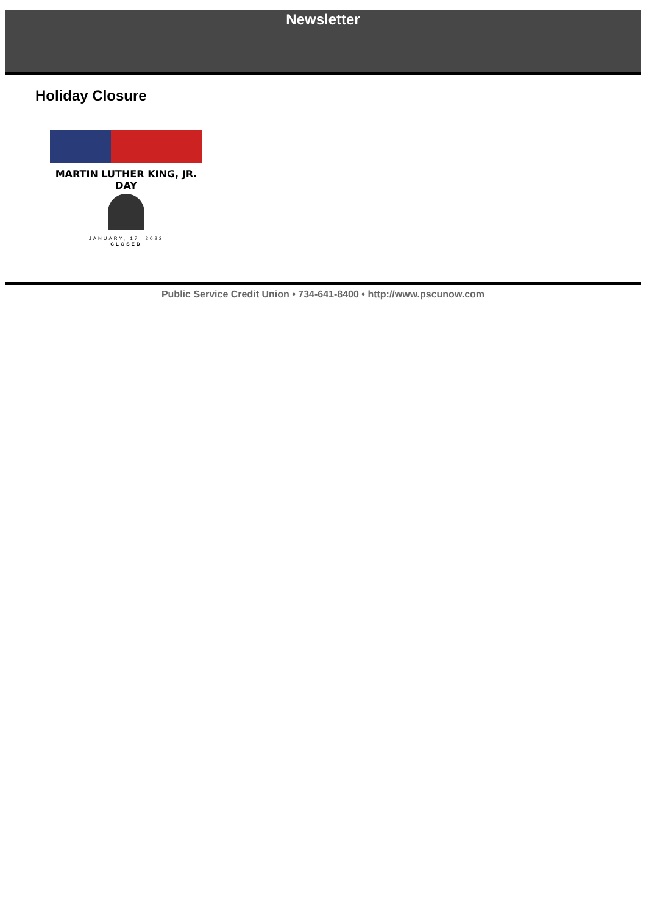Newsletter
Holiday Closure
MARTIN LUTHER KING, JR.
DAY
JANUARY, 17, 2022
CLOSED
Public Service Credit Union • 734-641-8400 • http://www.pscunow.com